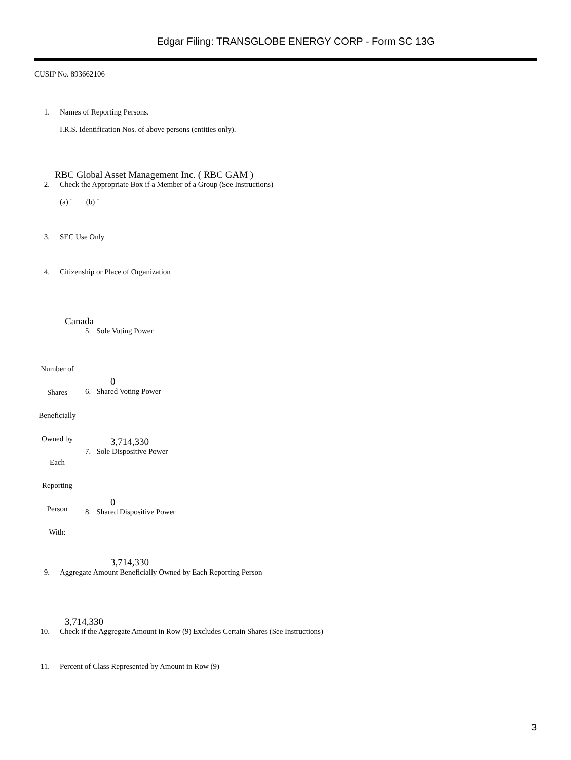Edgar Filing: TRANSGLOBE ENERGY CORP - Form SC 13G
CUSIP No. 893662106
1. Names of Reporting Persons.
I.R.S. Identification Nos. of above persons (entities only).
RBC Global Asset Management Inc. ( RBC GAM )
2. Check the Appropriate Box if a Member of a Group (See Instructions)
(a) ¨ (b) ¨
3. SEC Use Only
4. Citizenship or Place of Organization
Canada
| Number of Shares Beneficially Owned by Each Reporting Person With: | 5. Sole Voting Power 0 6. Shared Voting Power 3,714,330 7. Sole Dispositive Power 0 8. Shared Dispositive Power 3,714,330 |
9. Aggregate Amount Beneficially Owned by Each Reporting Person
3,714,330
10. Check if the Aggregate Amount in Row (9) Excludes Certain Shares (See Instructions)
11. Percent of Class Represented by Amount in Row (9)
3